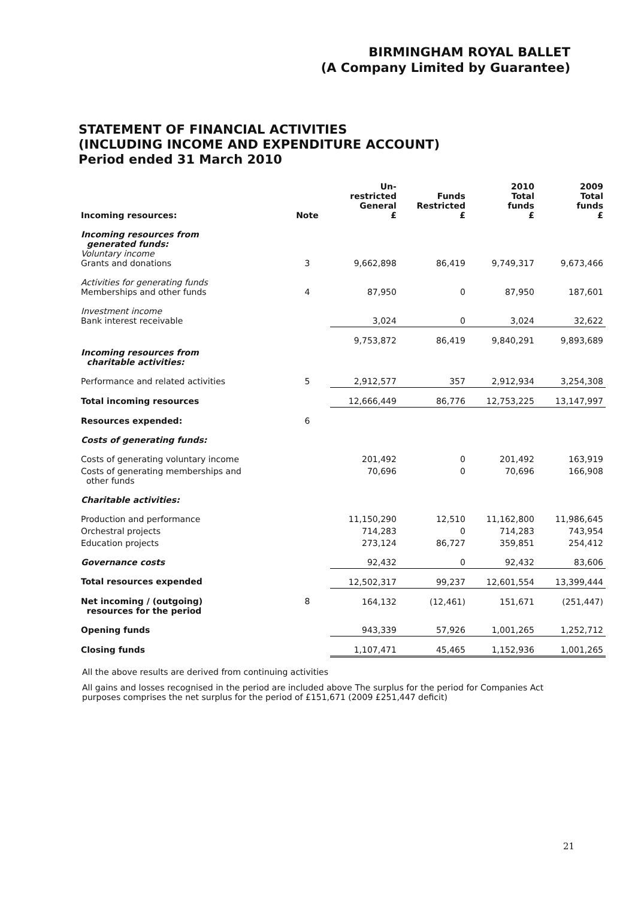BIRMINGHAM ROYAL BALLET
(A Company Limited by Guarantee)
STATEMENT OF FINANCIAL ACTIVITIES
(INCLUDING INCOME AND EXPENDITURE ACCOUNT)
Period ended 31 March 2010
| Incoming resources: | Note | Un- restricted General £ | Funds Restricted £ | 2010 Total funds £ | 2009 Total funds £ |
| --- | --- | --- | --- | --- | --- |
| Incoming resources from generated funds: Voluntary income Grants and donations | 3 | 9,662,898 | 86,419 | 9,749,317 | 9,673,466 |
| Activities for generating funds Memberships and other funds | 4 | 87,950 | 0 | 87,950 | 187,601 |
| Investment income Bank interest receivable | | 3,024 | 0 | 3,024 | 32,622 |
| | | 9,753,872 | 86,419 | 9,840,291 | 9,893,689 |
| Incoming resources from charitable activities: | | | | | |
| Performance and related activities | 5 | 2,912,577 | 357 | 2,912,934 | 3,254,308 |
| Total incoming resources | | 12,666,449 | 86,776 | 12,753,225 | 13,147,997 |
| Resources expended: | 6 | | | | |
| Costs of generating funds: | | | | | |
| Costs of generating voluntary income | | 201,492 | 0 | 201,492 | 163,919 |
| Costs of generating memberships and other funds | | 70,696 | 0 | 70,696 | 166,908 |
| Charitable activities: | | | | | |
| Production and performance | | 11,150,290 | 12,510 | 11,162,800 | 11,986,645 |
| Orchestral projects | | 714,283 | 0 | 714,283 | 743,954 |
| Education projects | | 273,124 | 86,727 | 359,851 | 254,412 |
| Governance costs | | 92,432 | 0 | 92,432 | 83,606 |
| Total resources expended | | 12,502,317 | 99,237 | 12,601,554 | 13,399,444 |
| Net incoming / (outgoing) resources for the period | 8 | 164,132 | (12,461) | 151,671 | (251,447) |
| Opening funds | | 943,339 | 57,926 | 1,001,265 | 1,252,712 |
| Closing funds | | 1,107,471 | 45,465 | 1,152,936 | 1,001,265 |
All the above results are derived from continuing activities
All gains and losses recognised in the period are included above The surplus for the period for Companies Act purposes comprises the net surplus for the period of £151,671 (2009 £251,447 deficit)
21